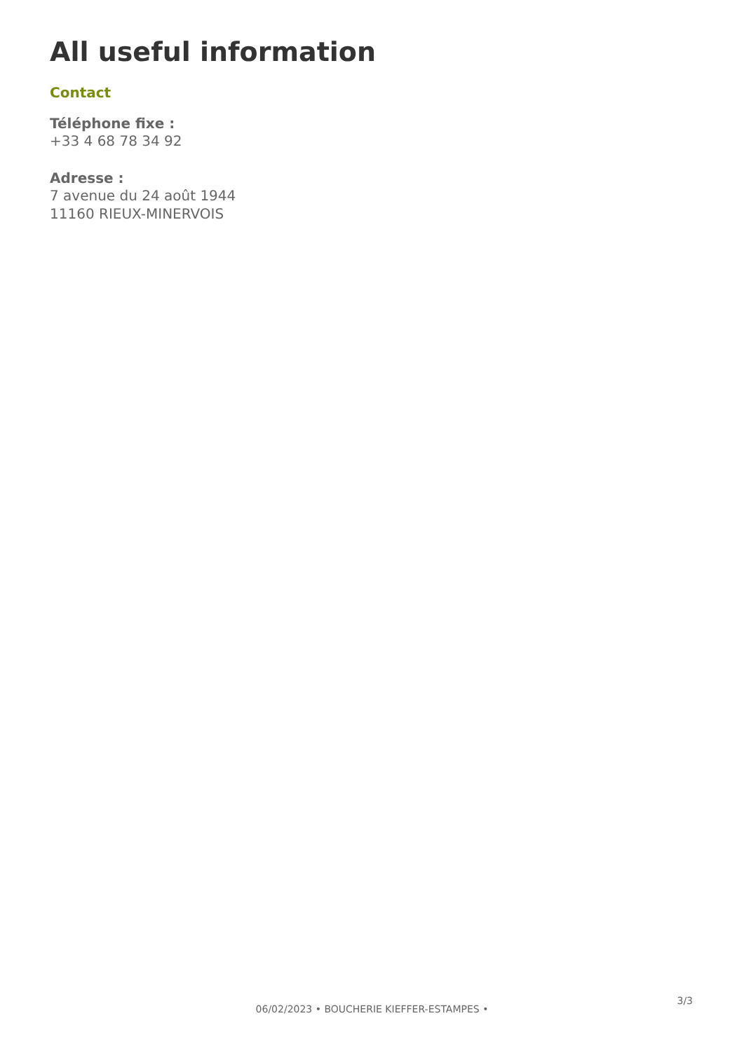All useful information
Contact
Téléphone fixe :
+33 4 68 78 34 92
Adresse :
7 avenue du 24 août 1944
11160 RIEUX-MINERVOIS
3/3
06/02/2023 • BOUCHERIE KIEFFER-ESTAMPES •